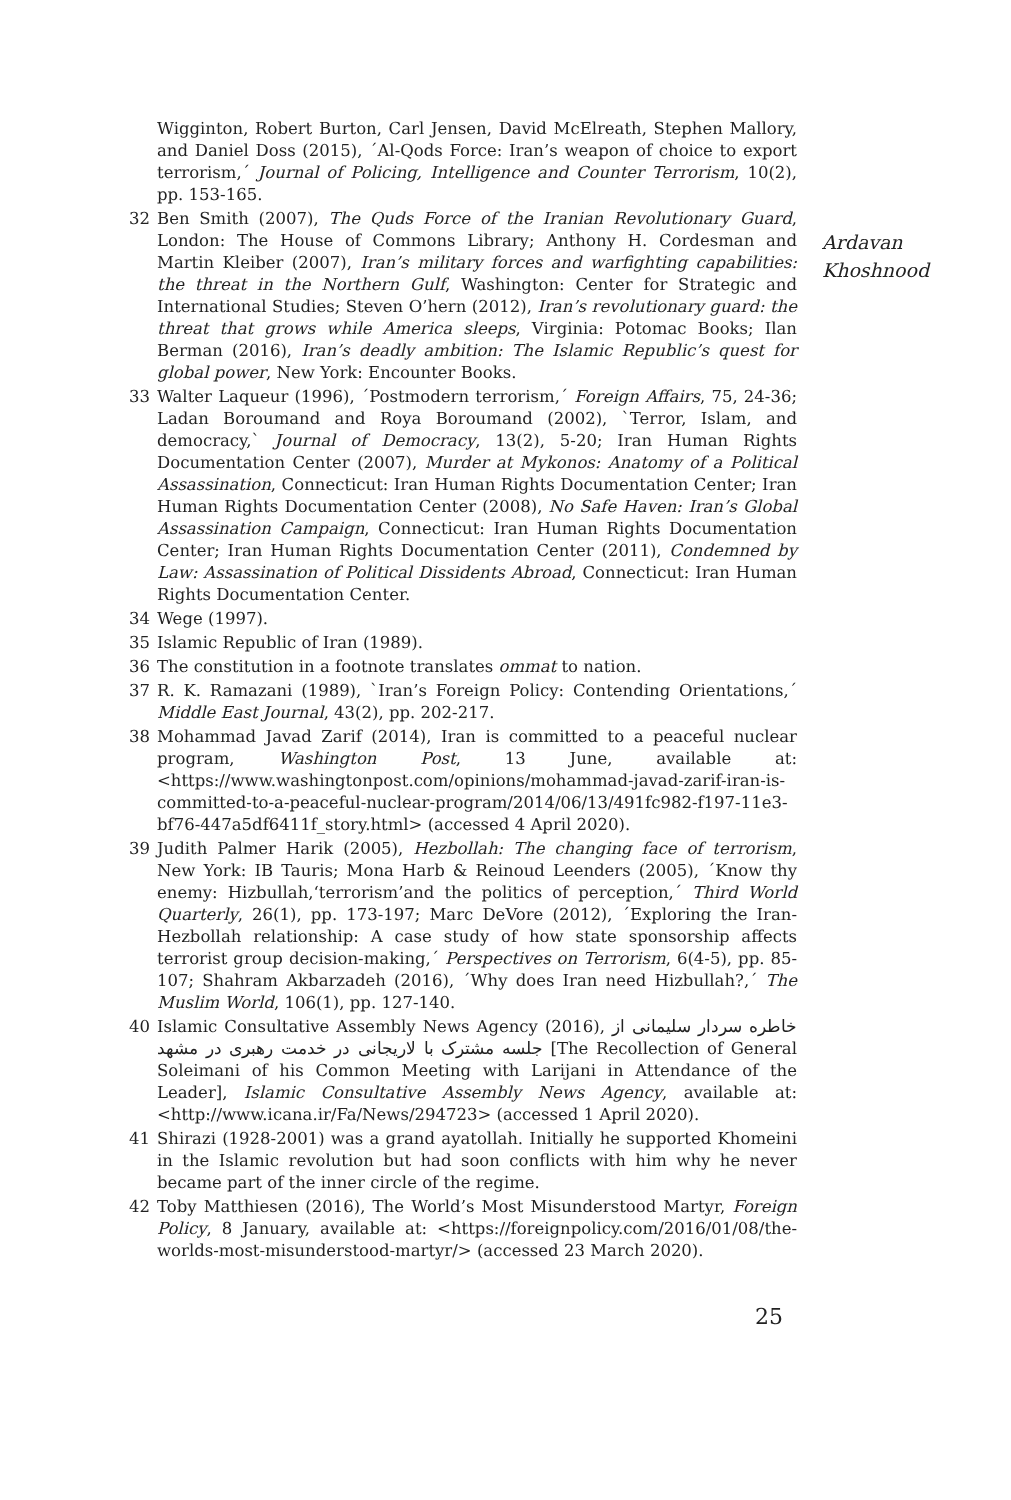Wigginton, Robert Burton, Carl Jensen, David McElreath, Stephen Mallory, and Daniel Doss (2015), ´Al-Qods Force: Iran’s weapon of choice to export terrorism,´ Journal of Policing, Intelligence and Counter Terrorism, 10(2), pp. 153-165.
32 Ben Smith (2007), The Quds Force of the Iranian Revolutionary Guard, London: The House of Commons Library; Anthony H. Cordesman and Martin Kleiber (2007), Iran’s military forces and warfighting capabilities: the threat in the Northern Gulf, Washington: Center for Strategic and International Studies; Steven O’hern (2012), Iran’s revolutionary guard: the threat that grows while America sleeps, Virginia: Potomac Books; Ilan Berman (2016), Iran’s deadly ambition: The Islamic Republic’s quest for global power, New York: Encounter Books.
33 Walter Laqueur (1996), ´Postmodern terrorism,´ Foreign Affairs, 75, 24-36; Ladan Boroumand and Roya Boroumand (2002), `Terror, Islam, and democracy,` Journal of Democracy, 13(2), 5-20; Iran Human Rights Documentation Center (2007), Murder at Mykonos: Anatomy of a Political Assassination, Connecticut: Iran Human Rights Documentation Center; Iran Human Rights Documentation Center (2008), No Safe Haven: Iran’s Global Assassination Campaign, Connecticut: Iran Human Rights Documentation Center; Iran Human Rights Documentation Center (2011), Condemned by Law: Assassination of Political Dissidents Abroad, Connecticut: Iran Human Rights Documentation Center.
34 Wege (1997).
35 Islamic Republic of Iran (1989).
36 The constitution in a footnote translates ommat to nation.
37 R. K. Ramazani (1989), `Iran’s Foreign Policy: Contending Orientations,´ Middle East Journal, 43(2), pp. 202-217.
38 Mohammad Javad Zarif (2014), Iran is committed to a peaceful nuclear program, Washington Post, 13 June, available at: <https://www.washingtonpost.com/opinions/mohammad-javad-zarif-iran-is-committed-to-a-peaceful-nuclear-program/2014/06/13/491fc982-f197-11e3-bf76-447a5df6411f_story.html> (accessed 4 April 2020).
39 Judith Palmer Harik (2005), Hezbollah: The changing face of terrorism, New York: IB Tauris; Mona Harb & Reinoud Leenders (2005), ´Know thy enemy: Hizbullah,‘terrorism’and the politics of perception,´ Third World Quarterly, 26(1), pp. 173-197; Marc DeVore (2012), ´Exploring the Iran-Hezbollah relationship: A case study of how state sponsorship affects terrorist group decision-making,´ Perspectives on Terrorism, 6(4-5), pp. 85-107; Shahram Akbarzadeh (2016), ´Why does Iran need Hizbullah?,´ The Muslim World, 106(1), pp. 127-140.
40 Islamic Consultative Assembly News Agency (2016), خاطره سردار سلیمانی از جلسه مشترک با لاریجانی در خدمت رهبری در مشهد [The Recollection of General Soleimani of his Common Meeting with Larijani in Attendance of the Leader], Islamic Consultative Assembly News Agency, available at: <http://www.icana.ir/Fa/News/294723> (accessed 1 April 2020).
41 Shirazi (1928-2001) was a grand ayatollah. Initially he supported Khomeini in the Islamic revolution but had soon conflicts with him why he never became part of the inner circle of the regime.
42 Toby Matthiesen (2016), The World’s Most Misunderstood Martyr, Foreign Policy, 8 January, available at: <https://foreignpolicy.com/2016/01/08/the-worlds-most-misunderstood-martyr/> (accessed 23 March 2020).
Ardavan
Khoshnood
25